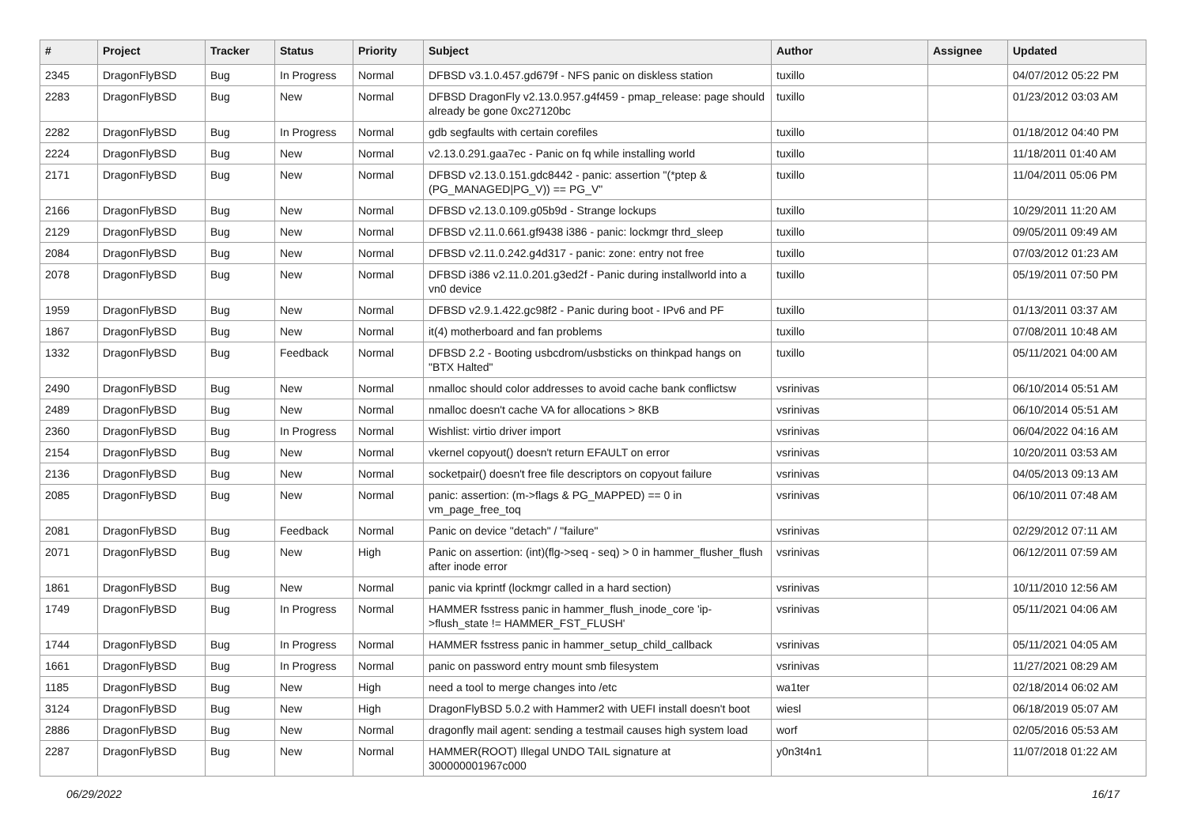| # | Project | Tracker | Status | Priority | Subject | Author | Assignee | Updated |
| --- | --- | --- | --- | --- | --- | --- | --- | --- |
| 2345 | DragonFlyBSD | Bug | In Progress | Normal | DFBSD v3.1.0.457.gd679f - NFS panic on diskless station | tuxillo | | 04/07/2012 05:22 PM |
| 2283 | DragonFlyBSD | Bug | New | Normal | DFBSD DragonFly v2.13.0.957.g4f459 - pmap_release: page should already be gone 0xc27120bc | tuxillo | | 01/23/2012 03:03 AM |
| 2282 | DragonFlyBSD | Bug | In Progress | Normal | gdb segfaults with certain corefiles | tuxillo | | 01/18/2012 04:40 PM |
| 2224 | DragonFlyBSD | Bug | New | Normal | v2.13.0.291.gaa7ec - Panic on fq while installing world | tuxillo | | 11/18/2011 01:40 AM |
| 2171 | DragonFlyBSD | Bug | New | Normal | DFBSD v2.13.0.151.gdc8442 - panic: assertion "(*ptep & (PG_MANAGED/PG_V)) == PG_V" | tuxillo | | 11/04/2011 05:06 PM |
| 2166 | DragonFlyBSD | Bug | New | Normal | DFBSD v2.13.0.109.g05b9d - Strange lockups | tuxillo | | 10/29/2011 11:20 AM |
| 2129 | DragonFlyBSD | Bug | New | Normal | DFBSD v2.11.0.661.gf9438 i386 - panic: lockmgr thrd_sleep | tuxillo | | 09/05/2011 09:49 AM |
| 2084 | DragonFlyBSD | Bug | New | Normal | DFBSD v2.11.0.242.g4d317 - panic: zone: entry not free | tuxillo | | 07/03/2012 01:23 AM |
| 2078 | DragonFlyBSD | Bug | New | Normal | DFBSD i386 v2.11.0.201.g3ed2f - Panic during installworld into a vn0 device | tuxillo | | 05/19/2011 07:50 PM |
| 1959 | DragonFlyBSD | Bug | New | Normal | DFBSD v2.9.1.422.gc98f2 - Panic during boot - IPv6 and PF | tuxillo | | 01/13/2011 03:37 AM |
| 1867 | DragonFlyBSD | Bug | New | Normal | it(4) motherboard and fan problems | tuxillo | | 07/08/2011 10:48 AM |
| 1332 | DragonFlyBSD | Bug | Feedback | Normal | DFBSD 2.2 - Booting usbcdrom/usbsticks on thinkpad hangs on "BTX Halted" | tuxillo | | 05/11/2021 04:00 AM |
| 2490 | DragonFlyBSD | Bug | New | Normal | nmalloc should color addresses to avoid cache bank conflictsw | vsrinivas | | 06/10/2014 05:51 AM |
| 2489 | DragonFlyBSD | Bug | New | Normal | nmalloc doesn't cache VA for allocations > 8KB | vsrinivas | | 06/10/2014 05:51 AM |
| 2360 | DragonFlyBSD | Bug | In Progress | Normal | Wishlist: virtio driver import | vsrinivas | | 06/04/2022 04:16 AM |
| 2154 | DragonFlyBSD | Bug | New | Normal | vkernel copyout() doesn't return EFAULT on error | vsrinivas | | 10/20/2011 03:53 AM |
| 2136 | DragonFlyBSD | Bug | New | Normal | socketpair() doesn't free file descriptors on copyout failure | vsrinivas | | 04/05/2013 09:13 AM |
| 2085 | DragonFlyBSD | Bug | New | Normal | panic: assertion: (m->flags & PG_MAPPED) == 0 in vm_page_free_toq | vsrinivas | | 06/10/2011 07:48 AM |
| 2081 | DragonFlyBSD | Bug | Feedback | Normal | Panic on device "detach" / "failure" | vsrinivas | | 02/29/2012 07:11 AM |
| 2071 | DragonFlyBSD | Bug | New | High | Panic on assertion: (int)(flg->seq - seq) > 0 in hammer_flusher_flush after inode error | vsrinivas | | 06/12/2011 07:59 AM |
| 1861 | DragonFlyBSD | Bug | New | Normal | panic via kprintf (lockmgr called in a hard section) | vsrinivas | | 10/11/2010 12:56 AM |
| 1749 | DragonFlyBSD | Bug | In Progress | Normal | HAMMER fsstress panic in hammer_flush_inode_core 'ip->flush_state != HAMMER_FST_FLUSH' | vsrinivas | | 05/11/2021 04:06 AM |
| 1744 | DragonFlyBSD | Bug | In Progress | Normal | HAMMER fsstress panic in hammer_setup_child_callback | vsrinivas | | 05/11/2021 04:05 AM |
| 1661 | DragonFlyBSD | Bug | In Progress | Normal | panic on password entry mount smb filesystem | vsrinivas | | 11/27/2021 08:29 AM |
| 1185 | DragonFlyBSD | Bug | New | High | need a tool to merge changes into /etc | wa1ter | | 02/18/2014 06:02 AM |
| 3124 | DragonFlyBSD | Bug | New | High | DragonFlyBSD 5.0.2 with Hammer2 with UEFI install doesn't boot | wiesl | | 06/18/2019 05:07 AM |
| 2886 | DragonFlyBSD | Bug | New | Normal | dragonfly mail agent: sending a testmail causes high system load | worf | | 02/05/2016 05:53 AM |
| 2287 | DragonFlyBSD | Bug | New | Normal | HAMMER(ROOT) Illegal UNDO TAIL signature at 300000001967c000 | y0n3t4n1 | | 11/07/2018 01:22 AM |
06/29/2022 16/17